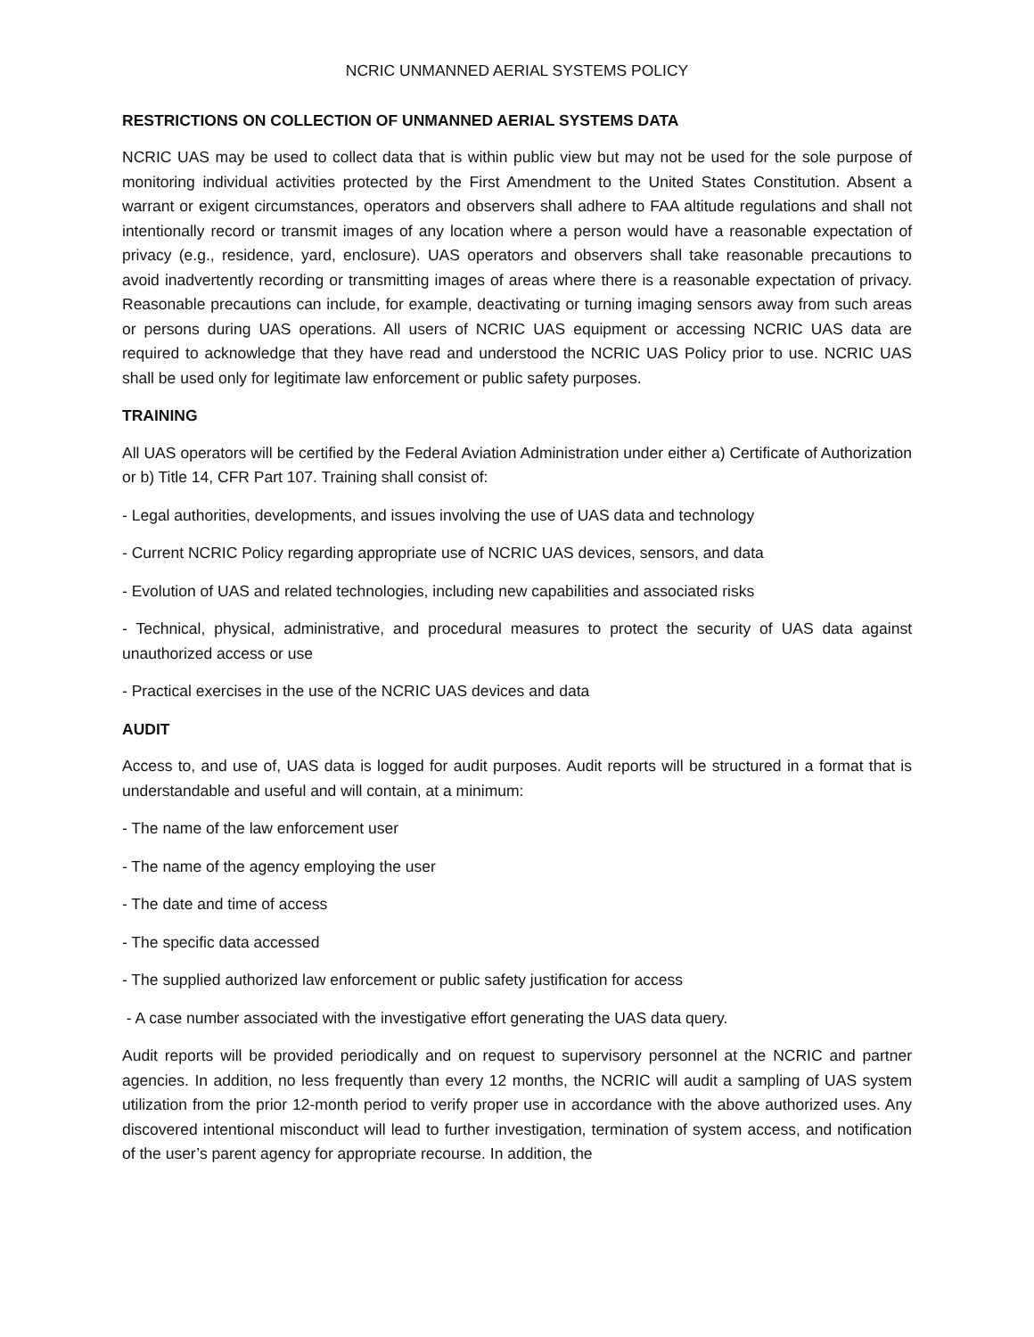NCRIC UNMANNED AERIAL SYSTEMS POLICY
RESTRICTIONS ON COLLECTION OF UNMANNED AERIAL SYSTEMS DATA
NCRIC UAS may be used to collect data that is within public view but may not be used for the sole purpose of monitoring individual activities protected by the First Amendment to the United States Constitution. Absent a warrant or exigent circumstances, operators and observers shall adhere to FAA altitude regulations and shall not intentionally record or transmit images of any location where a person would have a reasonable expectation of privacy (e.g., residence, yard, enclosure). UAS operators and observers shall take reasonable precautions to avoid inadvertently recording or transmitting images of areas where there is a reasonable expectation of privacy. Reasonable precautions can include, for example, deactivating or turning imaging sensors away from such areas or persons during UAS operations. All users of NCRIC UAS equipment or accessing NCRIC UAS data are required to acknowledge that they have read and understood the NCRIC UAS Policy prior to use. NCRIC UAS shall be used only for legitimate law enforcement or public safety purposes.
TRAINING
All UAS operators will be certified by the Federal Aviation Administration under either a) Certificate of Authorization or b) Title 14, CFR Part 107. Training shall consist of:
- Legal authorities, developments, and issues involving the use of UAS data and technology
- Current NCRIC Policy regarding appropriate use of NCRIC UAS devices, sensors, and data
- Evolution of UAS and related technologies, including new capabilities and associated risks
- Technical, physical, administrative, and procedural measures to protect the security of UAS data against unauthorized access or use
- Practical exercises in the use of the NCRIC UAS devices and data
AUDIT
Access to, and use of, UAS data is logged for audit purposes. Audit reports will be structured in a format that is understandable and useful and will contain, at a minimum:
- The name of the law enforcement user
- The name of the agency employing the user
- The date and time of access
- The specific data accessed
- The supplied authorized law enforcement or public safety justification for access
- A case number associated with the investigative effort generating the UAS data query.
Audit reports will be provided periodically and on request to supervisory personnel at the NCRIC and partner agencies. In addition, no less frequently than every 12 months, the NCRIC will audit a sampling of UAS system utilization from the prior 12-month period to verify proper use in accordance with the above authorized uses. Any discovered intentional misconduct will lead to further investigation, termination of system access, and notification of the user’s parent agency for appropriate recourse. In addition, the